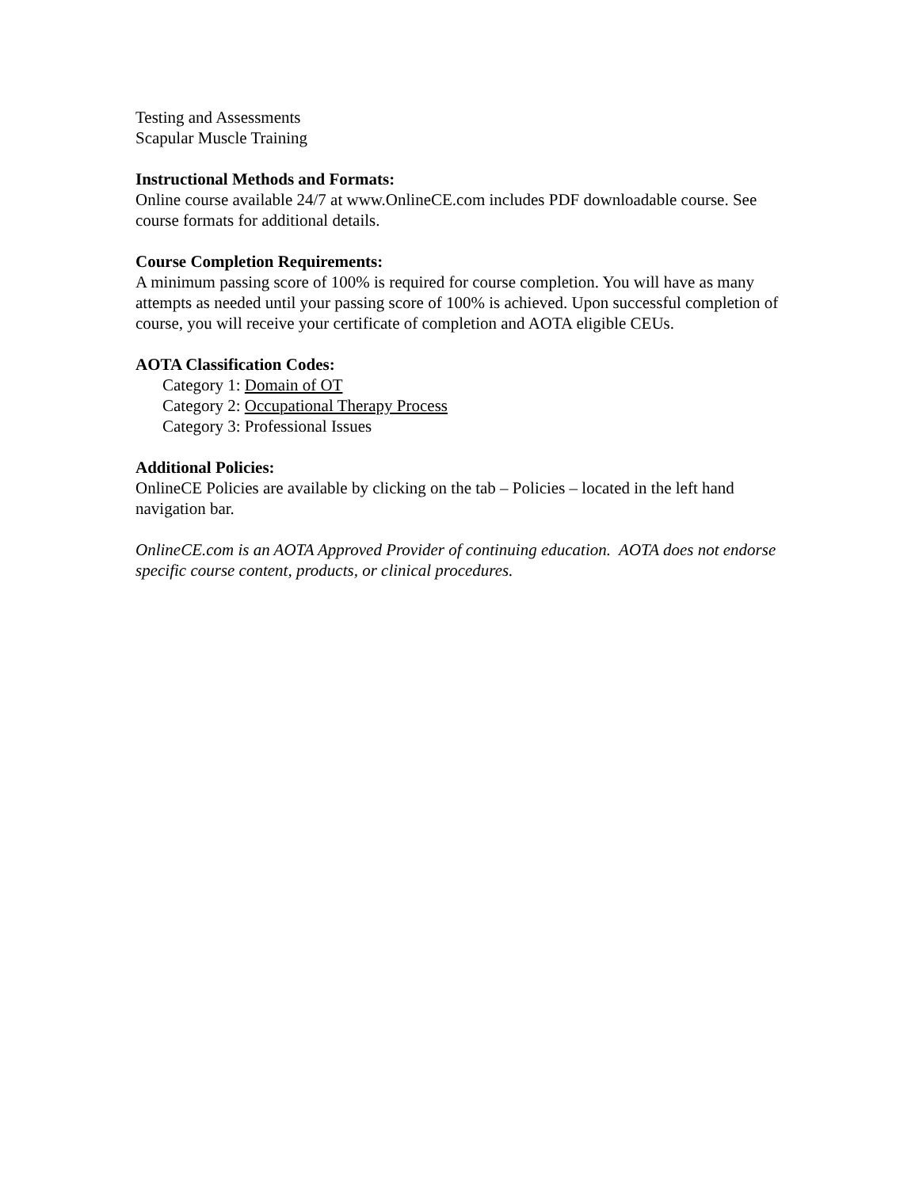Testing and Assessments
Scapular Muscle Training
Instructional Methods and Formats:
Online course available 24/7 at www.OnlineCE.com includes PDF downloadable course. See course formats for additional details.
Course Completion Requirements:
A minimum passing score of 100% is required for course completion. You will have as many attempts as needed until your passing score of 100% is achieved. Upon successful completion of course, you will receive your certificate of completion and AOTA eligible CEUs.
AOTA Classification Codes:
Category 1: Domain of OT
Category 2: Occupational Therapy Process
Category 3: Professional Issues
Additional Policies:
OnlineCE Policies are available by clicking on the tab – Policies – located in the left hand navigation bar.
OnlineCE.com is an AOTA Approved Provider of continuing education. AOTA does not endorse specific course content, products, or clinical procedures.